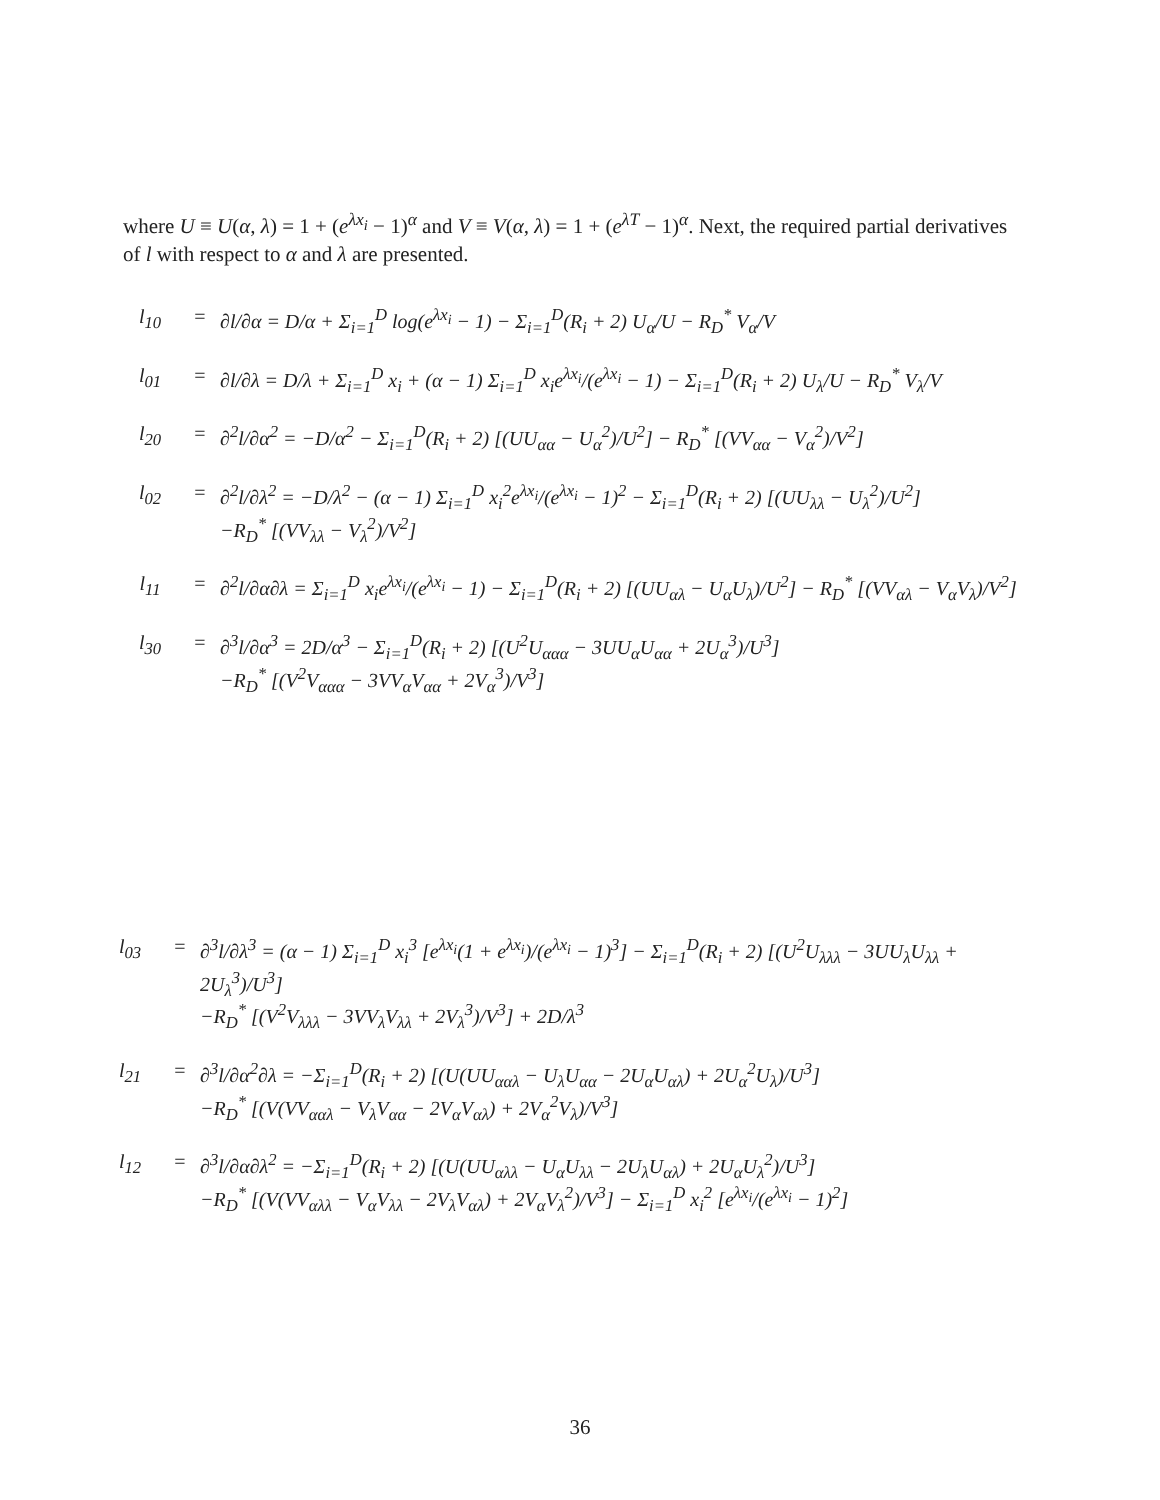where U ≡ U(α, λ) = 1 + (e<sup>λx<sub>i</sub></sup> − 1)<sup>α</sup> and V ≡ V(α, λ) = 1 + (e<sup>λT</sup> − 1)<sup>α</sup>. Next, the required partial derivatives of l with respect to α and λ are presented.
l<sub>10</sub> = ∂l/∂α = D/α + Σ<sub>i=1</sub><sup>D</sup> log(e<sup>λx<sub>i</sub></sup> − 1) − Σ<sub>i=1</sub><sup>D</sup>(R<sub>i</sub> + 2) U<sub>α</sub>/U − R<sub>D</sub><sup>*</sup> V<sub>α</sub>/V
l<sub>01</sub> = ∂l/∂λ = D/λ + Σ<sub>i=1</sub><sup>D</sup> x<sub>i</sub> + (α − 1) Σ<sub>i=1</sub><sup>D</sup> x<sub>i</sub>e<sup>λx<sub>i</sub></sup>/(e<sup>λx<sub>i</sub></sup> − 1) − Σ<sub>i=1</sub><sup>D</sup>(R<sub>i</sub> + 2) U<sub>λ</sub>/U − R<sub>D</sub><sup>*</sup> V<sub>λ</sub>/V
l<sub>20</sub> = ∂<sup>2</sup>l/∂α<sup>2</sup> = −D/α<sup>2</sup> − Σ<sub>i=1</sub><sup>D</sup>(R<sub>i</sub> + 2) [(UU<sub>αα</sub> − U<sub>α</sub><sup>2</sup>)/U<sup>2</sup>] − R<sub>D</sub><sup>*</sup> [(VV<sub>αα</sub> − V<sub>α</sub><sup>2</sup>)/V<sup>2</sup>]
l<sub>02</sub> = ∂<sup>2</sup>l/∂λ<sup>2</sup> = −D/λ<sup>2</sup> − (α − 1) Σ<sub>i=1</sub><sup>D</sup> x<sub>i</sub><sup>2</sup>e<sup>λx<sub>i</sub></sup>/(e<sup>λx<sub>i</sub></sup> − 1)<sup>2</sup> − Σ<sub>i=1</sub><sup>D</sup>(R<sub>i</sub> + 2) [(UU<sub>λλ</sub> − U<sub>λ</sub><sup>2</sup>)/U<sup>2</sup>]
−R<sub>D</sub><sup>*</sup> [(VV<sub>λλ</sub> − V<sub>λ</sub><sup>2</sup>)/V<sup>2</sup>]
l<sub>11</sub> = ∂<sup>2</sup>l/∂α∂λ = Σ<sub>i=1</sub><sup>D</sup> x<sub>i</sub>e<sup>λx<sub>i</sub></sup>/(e<sup>λx<sub>i</sub></sup> − 1) − Σ<sub>i=1</sub><sup>D</sup>(R<sub>i</sub> + 2) [(UU<sub>αλ</sub> − U<sub>α</sub>U<sub>λ</sub>)/U<sup>2</sup>] − R<sub>D</sub><sup>*</sup> [(VV<sub>αλ</sub> − V<sub>α</sub>V<sub>λ</sub>)/V<sup>2</sup>]
l<sub>30</sub> = ∂<sup>3</sup>l/∂α<sup>3</sup> = 2D/α<sup>3</sup> − Σ<sub>i=1</sub><sup>D</sup>(R<sub>i</sub> + 2) [(U<sup>2</sup>U<sub>ααα</sub> − 3UU<sub>α</sub>U<sub>αα</sub> + 2U<sub>α</sub><sup>3</sup>)/U<sup>3</sup>]
−R<sub>D</sub><sup>*</sup> [(V<sup>2</sup>V<sub>ααα</sub> − 3VV<sub>α</sub>V<sub>αα</sub> + 2V<sub>α</sub><sup>3</sup>)/V<sup>3</sup>]
l<sub>03</sub> = ∂<sup>3</sup>l/∂λ<sup>3</sup> = (α − 1) Σ<sub>i=1</sub><sup>D</sup> x<sub>i</sub><sup>3</sup> [e<sup>λx<sub>i</sub></sup>(1 + e<sup>λx<sub>i</sub></sup>)/(e<sup>λx<sub>i</sub></sup> − 1)<sup>3</sup>] − Σ<sub>i=1</sub><sup>D</sup>(R<sub>i</sub> + 2) [(U<sup>2</sup>U<sub>λλλ</sub> − 3UU<sub>λ</sub>U<sub>λλ</sub> + 2U<sub>λ</sub><sup>3</sup>)/U<sup>3</sup>]
−R<sub>D</sub><sup>*</sup> [(V<sup>2</sup>V<sub>λλλ</sub> − 3VV<sub>λ</sub>V<sub>λλ</sub> + 2V<sub>λ</sub><sup>3</sup>)/V<sup>3</sup>] + 2D/λ<sup>3</sup>
l<sub>21</sub> = ∂<sup>3</sup>l/∂α<sup>2</sup>∂λ = −Σ<sub>i=1</sub><sup>D</sup>(R<sub>i</sub> + 2) [(U(UU<sub>ααλ</sub> − U<sub>λ</sub>U<sub>αα</sub> − 2U<sub>α</sub>U<sub>αλ</sub>) + 2U<sub>α</sub><sup>2</sup>U<sub>λ</sub>)/U<sup>3</sup>]
−R<sub>D</sub><sup>*</sup> [(V(VV<sub>ααλ</sub> − V<sub>λ</sub>V<sub>αα</sub> − 2V<sub>α</sub>V<sub>αλ</sub>) + 2V<sub>α</sub><sup>2</sup>V<sub>λ</sub>)/V<sup>3</sup>]
l<sub>12</sub> = ∂<sup>3</sup>l/∂α∂λ<sup>2</sup> = −Σ<sub>i=1</sub><sup>D</sup>(R<sub>i</sub> + 2) [(U(UU<sub>αλλ</sub> − U<sub>α</sub>U<sub>λλ</sub> − 2U<sub>λ</sub>U<sub>αλ</sub>) + 2U<sub>α</sub>U<sub>λ</sub><sup>2</sup>)/U<sup>3</sup>]
−R<sub>D</sub><sup>*</sup> [(V(VV<sub>αλλ</sub> − V<sub>α</sub>V<sub>λλ</sub> − 2V<sub>λ</sub>V<sub>αλ</sub>) + 2V<sub>α</sub>V<sub>λ</sub><sup>2</sup>)/V<sup>3</sup>] − Σ<sub>i=1</sub><sup>D</sup> x<sub>i</sub><sup>2</sup> [e<sup>λx<sub>i</sub></sup>/(e<sup>λx<sub>i</sub></sup> − 1)<sup>2</sup>]
36